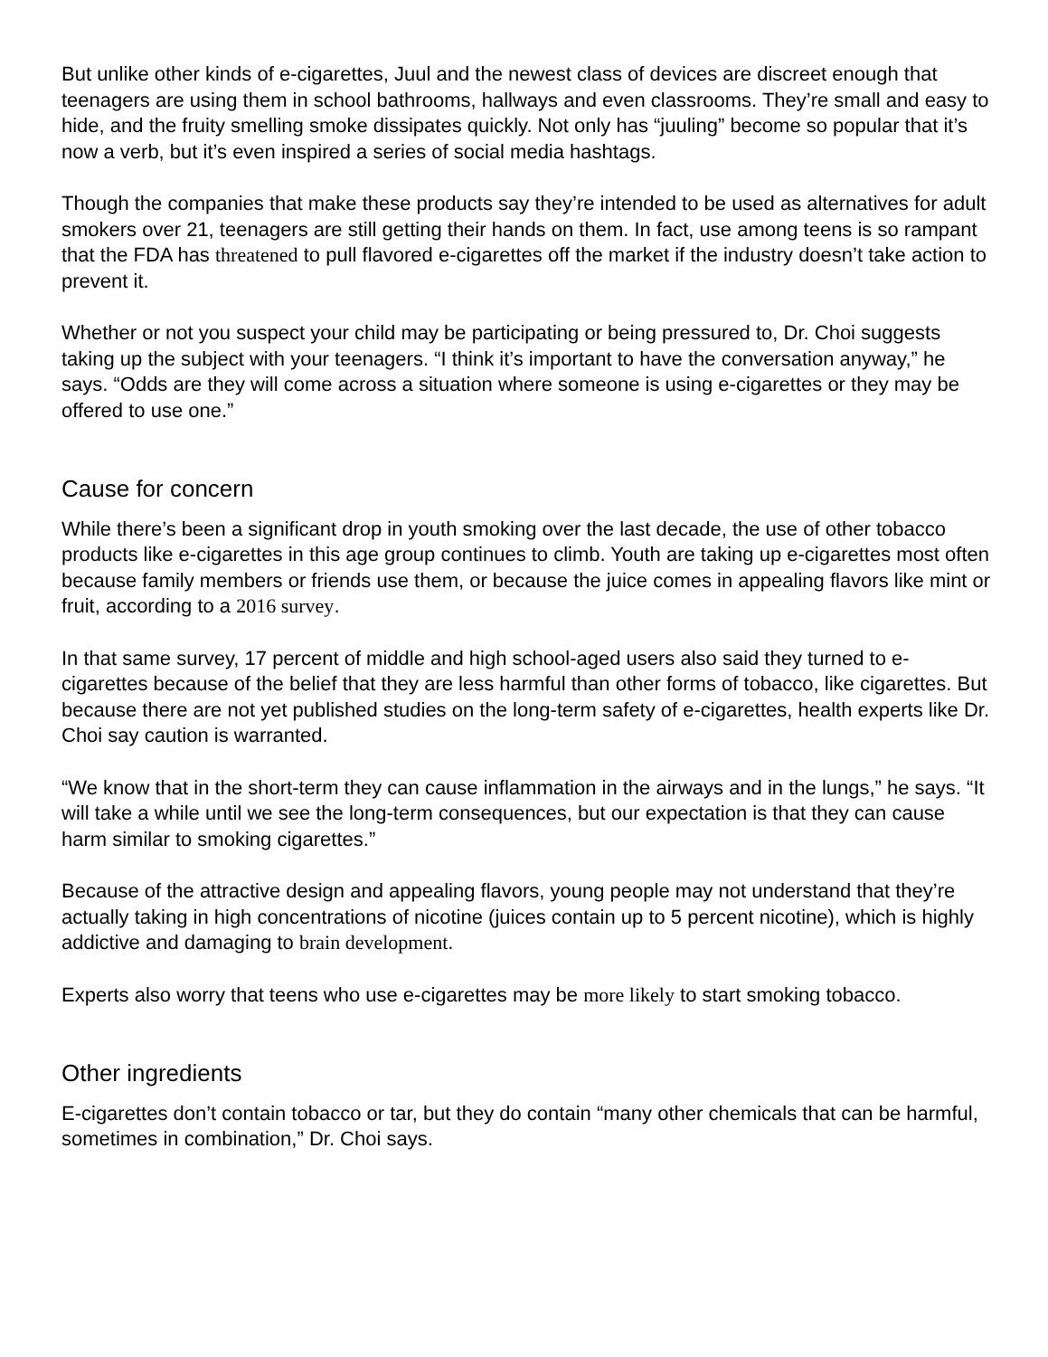But unlike other kinds of e-cigarettes, Juul and the newest class of devices are discreet enough that teenagers are using them in school bathrooms, hallways and even classrooms. They’re small and easy to hide, and the fruity smelling smoke dissipates quickly. Not only has “juuling” become so popular that it’s now a verb, but it’s even inspired a series of social media hashtags.
Though the companies that make these products say they’re intended to be used as alternatives for adult smokers over 21, teenagers are still getting their hands on them. In fact, use among teens is so rampant that the FDA has threatened to pull flavored e-cigarettes off the market if the industry doesn’t take action to prevent it.
Whether or not you suspect your child may be participating or being pressured to, Dr. Choi suggests taking up the subject with your teenagers. “I think it’s important to have the conversation anyway,” he says. “Odds are they will come across a situation where someone is using e-cigarettes or they may be offered to use one.”
Cause for concern
While there’s been a significant drop in youth smoking over the last decade, the use of other tobacco products like e-cigarettes in this age group continues to climb. Youth are taking up e-cigarettes most often because family members or friends use them, or because the juice comes in appealing flavors like mint or fruit, according to a 2016 survey.
In that same survey, 17 percent of middle and high school-aged users also said they turned to e-cigarettes because of the belief that they are less harmful than other forms of tobacco, like cigarettes. But because there are not yet published studies on the long-term safety of e-cigarettes, health experts like Dr. Choi say caution is warranted.
“We know that in the short-term they can cause inflammation in the airways and in the lungs,” he says. “It will take a while until we see the long-term consequences, but our expectation is that they can cause harm similar to smoking cigarettes.”
Because of the attractive design and appealing flavors, young people may not understand that they’re actually taking in high concentrations of nicotine (juices contain up to 5 percent nicotine), which is highly addictive and damaging to brain development.
Experts also worry that teens who use e-cigarettes may be more likely to start smoking tobacco.
Other ingredients
E-cigarettes don’t contain tobacco or tar, but they do contain “many other chemicals that can be harmful, sometimes in combination,” Dr. Choi says.